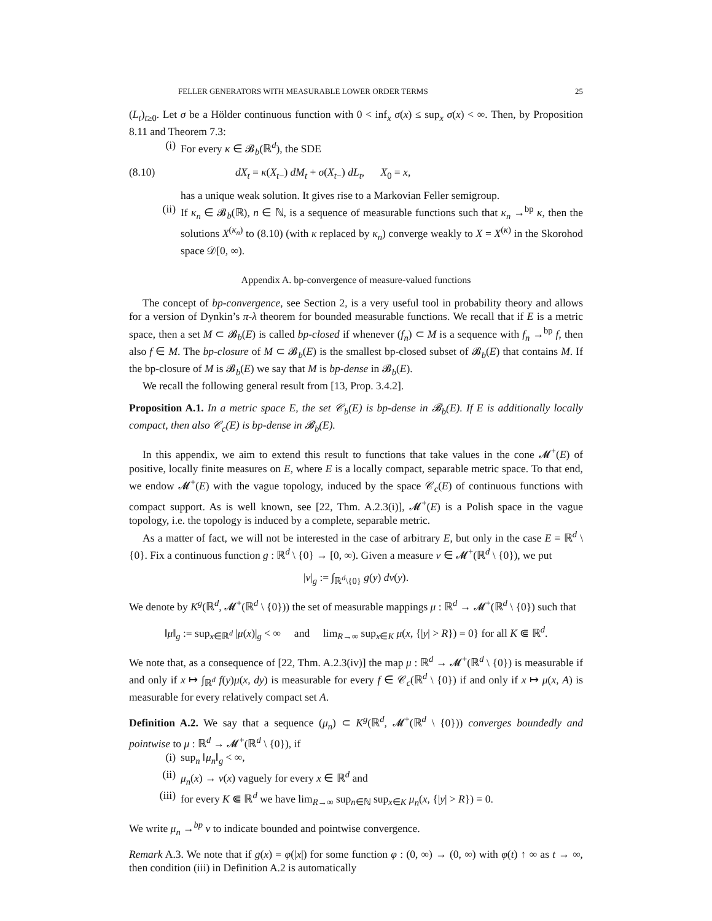FELLER GENERATORS WITH MEASURABLE LOWER ORDER TERMS 25
(L<sub>t</sub>)<sub>t≥0</sub>. Let σ be a Hölder continuous function with 0 < inf<sub>x</sub> σ(x) ≤ sup<sub>x</sub> σ(x) < ∞. Then, by Proposition 8.11 and Theorem 7.3:
(i) For every κ ∈ 𝓑<sub>b</sub>(ℝ<sup>d</sup>), the SDE
(8.10) dX<sub>t</sub> = κ(X<sub>t−</sub>) dM<sub>t</sub> + σ(X<sub>t−</sub>) dL<sub>t</sub>, X<sub>0</sub> = x,
has a unique weak solution. It gives rise to a Markovian Feller semigroup.
(ii) If κ<sub>n</sub> ∈ 𝓑<sub>b</sub>(ℝ), n ∈ ℕ, is a sequence of measurable functions such that κ<sub>n</sub> →<sup>bp</sup> κ, then the solutions X<sup>(κ<sub>n</sub>)</sup> to (8.10) (with κ replaced by κ<sub>n</sub>) converge weakly to X = X<sup>(κ)</sup> in the Skorohod space 𝒟[0, ∞).
Appendix A. bp-convergence of measure-valued functions
The concept of bp-convergence, see Section 2, is a very useful tool in probability theory and allows for a version of Dynkin’s π-λ theorem for bounded measurable functions. We recall that if E is a metric space, then a set M ⊂ 𝓑<sub>b</sub>(E) is called bp-closed if whenever (f<sub>n</sub>) ⊂ M is a sequence with f<sub>n</sub> →<sup>bp</sup> f, then also f ∈ M. The bp-closure of M ⊂ 𝓑<sub>b</sub>(E) is the smallest bp-closed subset of 𝓑<sub>b</sub>(E) that contains M. If the bp-closure of M is 𝓑<sub>b</sub>(E) we say that M is bp-dense in 𝓑<sub>b</sub>(E).
We recall the following general result from [13, Prop. 3.4.2].
Proposition A.1. In a metric space E, the set 𝒞<sub>b</sub>(E) is bp-dense in 𝓑<sub>b</sub>(E). If E is additionally locally compact, then also 𝒞<sub>c</sub>(E) is bp-dense in 𝓑<sub>b</sub>(E).
In this appendix, we aim to extend this result to functions that take values in the cone 𝓜<sup>+</sup>(E) of positive, locally finite measures on E, where E is a locally compact, separable metric space. To that end, we endow 𝓜<sup>+</sup>(E) with the vague topology, induced by the space 𝒞<sub>c</sub>(E) of continuous functions with compact support. As is well known, see [22, Thm. A.2.3(i)], 𝓜<sup>+</sup>(E) is a Polish space in the vague topology, i.e. the topology is induced by a complete, separable metric.
As a matter of fact, we will not be interested in the case of arbitrary E, but only in the case E = ℝ<sup>d</sup> \ {0}. Fix a continuous function g : ℝ<sup>d</sup> \ {0} → [0, ∞). Given a measure ν ∈ 𝓜<sup>+</sup>(ℝ<sup>d</sup> \ {0}), we put
|ν|<sub>g</sub> := ∫<sub>ℝ<sup>d</sup>\{0}</sub> g(y) dν(y).
We denote by K<sup>g</sup>(ℝ<sup>d</sup>, 𝓜<sup>+</sup>(ℝ<sup>d</sup> \ {0})) the set of measurable mappings μ : ℝ<sup>d</sup> → 𝓜<sup>+</sup>(ℝ<sup>d</sup> \ {0}) such that
‖μ‖<sub>g</sub> := sup<sub>x∈ℝ<sup>d</sup></sub> |μ(x)|<sub>g</sub> < ∞ and lim<sub>R→∞</sub> sup<sub>x∈K</sub> μ(x, {|y| > R}) = 0} for all K ⋐ ℝ<sup>d</sup>.
We note that, as a consequence of [22, Thm. A.2.3(iv)] the map μ : ℝ<sup>d</sup> → 𝓜<sup>+</sup>(ℝ<sup>d</sup> \ {0}) is measurable if and only if x ↦ ∫<sub>ℝ<sup>d</sup></sub> f(y)μ(x, dy) is measurable for every f ∈ 𝒞<sub>c</sub>(ℝ<sup>d</sup> \ {0}) if and only if x ↦ μ(x, A) is measurable for every relatively compact set A.
Definition A.2. We say that a sequence (μ<sub>n</sub>) ⊂ K<sup>g</sup>(ℝ<sup>d</sup>, 𝓜<sup>+</sup>(ℝ<sup>d</sup> \ {0})) converges boundedly and pointwise to μ : ℝ<sup>d</sup> → 𝓜<sup>+</sup>(ℝ<sup>d</sup> \ {0}), if
(i) sup<sub>n</sub> ‖μ<sub>n</sub>‖<sub>g</sub> < ∞,
(ii) μ<sub>n</sub>(x) → ν(x) vaguely for every x ∈ ℝ<sup>d</sup> and
(iii) for every K ⋐ ℝ<sup>d</sup> we have lim<sub>R→∞</sub> sup<sub>n∈ℕ</sub> sup<sub>x∈K</sub> μ<sub>n</sub>(x, {|y| > R}) = 0.
We write μ<sub>n</sub> →<sup>bp</sup> ν to indicate bounded and pointwise convergence.
Remark A.3. We note that if g(x) = φ(|x|) for some function φ : (0, ∞) → (0, ∞) with φ(t) ↑ ∞ as t → ∞, then condition (iii) in Definition A.2 is automatically